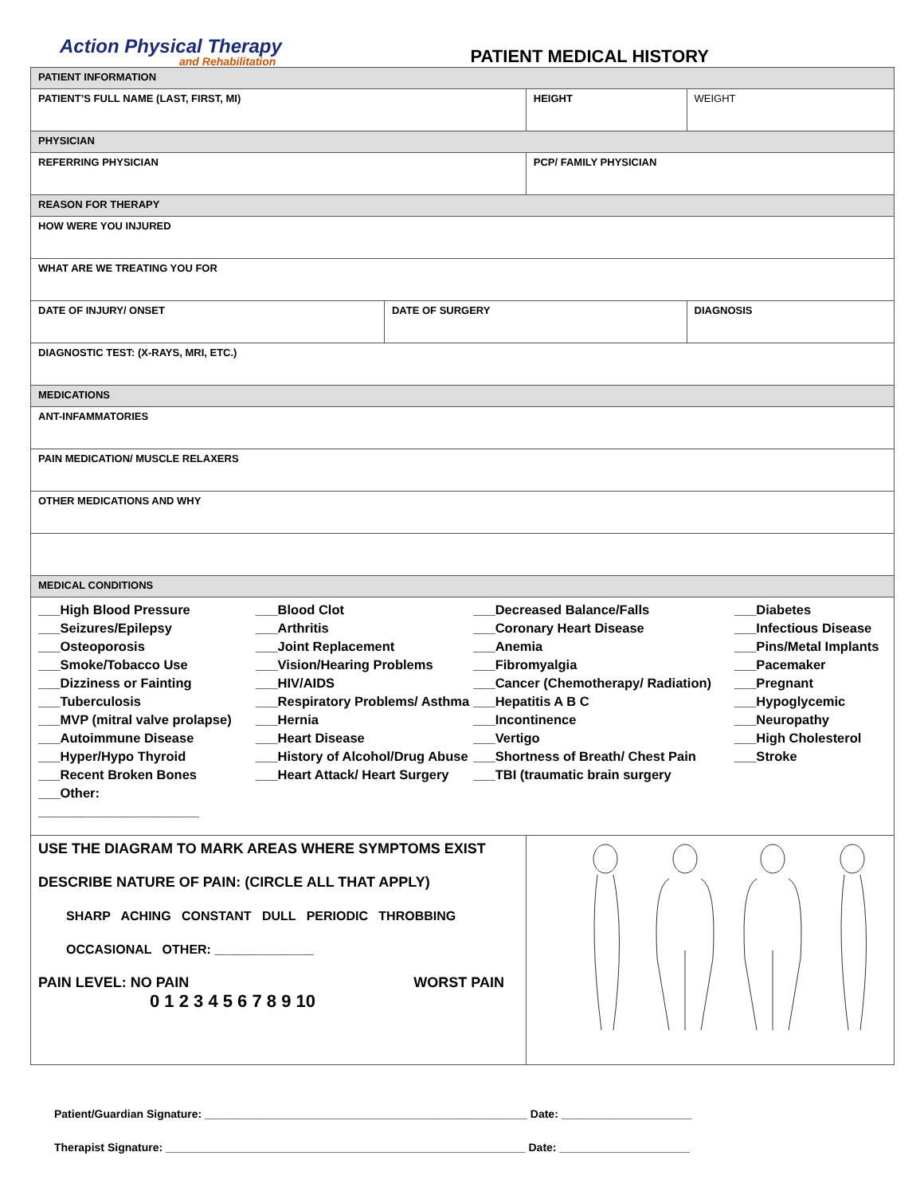Action Physical Therapy
and Rehabilitation
PATIENT MEDICAL HISTORY
| PATIENT INFORMATION | | | | |
| PATIENT’S FULL NAME (LAST, FIRST, MI) | | HEIGHT | | WEIGHT |
| PHYSICIAN | | | | |
| REFERRING PHYSICIAN | | PCP/ FAMILY PHYSICIAN | | |
| REASON FOR THERAPY | | | | |
| HOW WERE YOU INJURED | | | | |
| WHAT ARE WE TREATING YOU FOR | | | | |
| DATE OF INJURY/ ONSET | DATE OF SURGERY | | DIAGNOSIS | |
| DIAGNOSTIC TEST: (X-RAYS, MRI, ETC.) | | | | |
| MEDICATIONS | | | | |
| ANT-INFAMMATORIES | | | | |
| PAIN MEDICATION/ MUSCLE RELAXERS | | | | |
| OTHER MEDICATIONS AND WHY | | | | |
| MEDICAL CONDITIONS | | | | |
| ___High Blood Pressure ___Seizures/Epilepsy ___Osteoporosis ___Smoke/Tobacco Use ___Dizziness or Fainting ___Tuberculosis ___MVP (mitral valve prolapse) ___Autoimmune Disease ___Hyper/Hypo Thyroid ___Recent Broken Bones ___Other: ______________________ ___Blood Clot ___Arthritis ___Joint Replacement ___Vision/Hearing Problems ___HIV/AIDS ___Respiratory Problems/ Asthma ___Hernia ___Heart Disease ___History of Alcohol/Drug Abuse ___Heart Attack/ Heart Surgery ___Decreased Balance/Falls ___Coronary Heart Disease ___Anemia ___Fibromyalgia ___Cancer (Chemotherapy/ Radiation) ___Hepatitis A B C ___Incontinence ___Vertigo ___Shortness of Breath/ Chest Pain ___TBI (traumatic brain surgery ___Diabetes ___Infectious Disease ___Pins/Metal Implants ___Pacemaker ___Pregnant ___Hypoglycemic ___Neuropathy ___High Cholesterol ___Stroke | | | | |
| USE THE DIAGRAM TO MARK AREAS WHERE SYMPTOMS EXIST DESCRIBE NATURE OF PAIN: (CIRCLE ALL THAT APPLY) SHARP ACHING CONSTANT DULL PERIODIC THROBBING OCCASIONAL OTHER: ______________ PAIN LEVEL: NO PAIN WORST PAIN 0 1 2 3 4 5 6 7 8 9 10 | | | | |
Patient/Guardian Signature: ____________________________________________________ Date: _____________________
Therapist Signature: __________________________________________________________ Date: _____________________